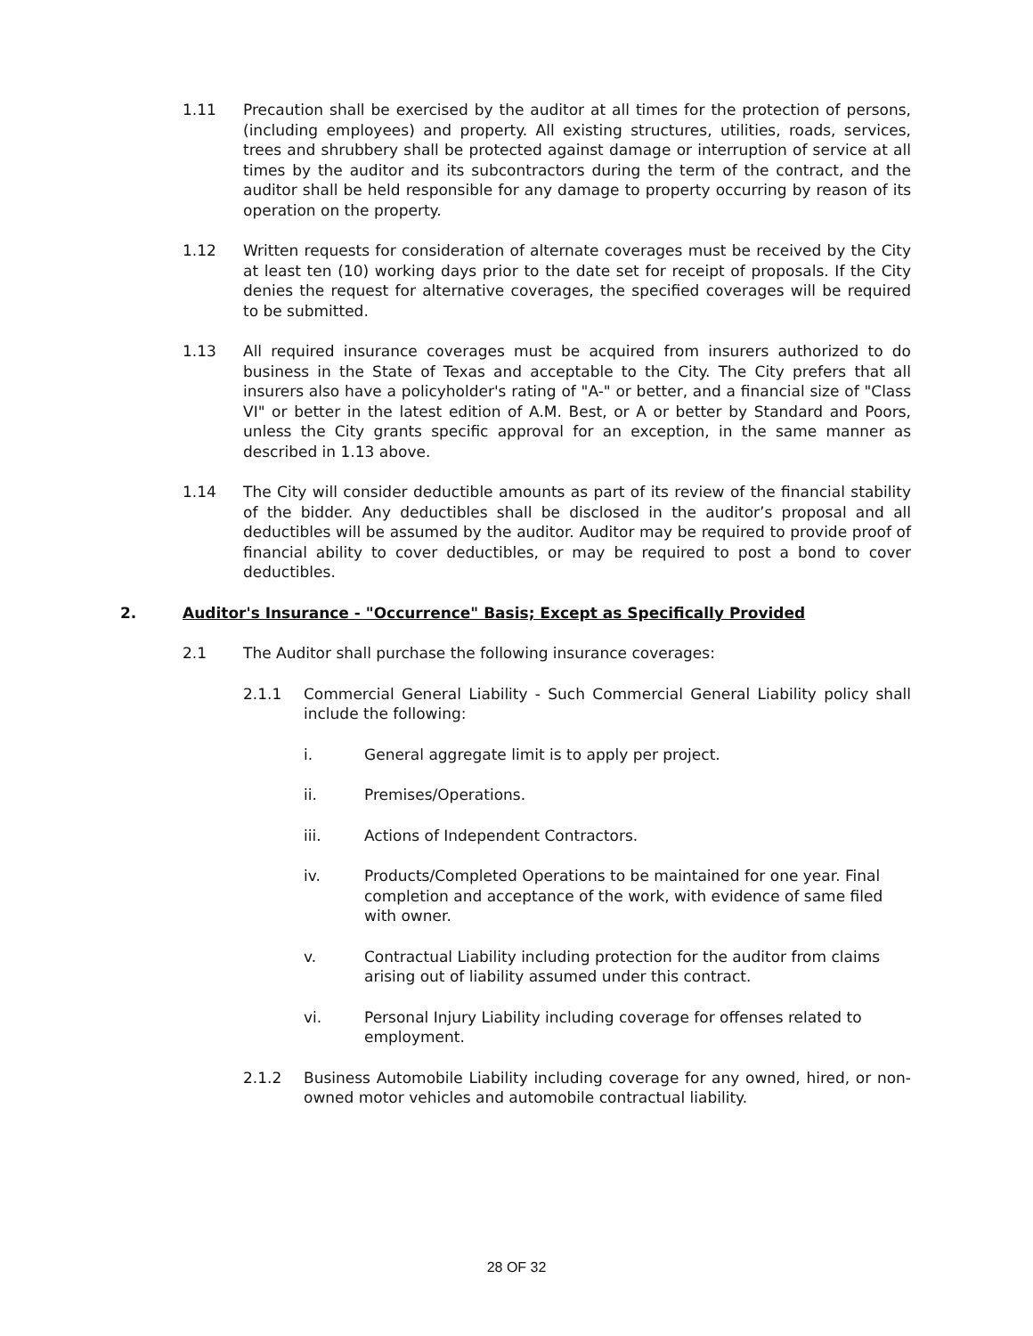1.11 Precaution shall be exercised by the auditor at all times for the protection of persons, (including employees) and property. All existing structures, utilities, roads, services, trees and shrubbery shall be protected against damage or interruption of service at all times by the auditor and its subcontractors during the term of the contract, and the auditor shall be held responsible for any damage to property occurring by reason of its operation on the property.
1.12 Written requests for consideration of alternate coverages must be received by the City at least ten (10) working days prior to the date set for receipt of proposals. If the City denies the request for alternative coverages, the specified coverages will be required to be submitted.
1.13 All required insurance coverages must be acquired from insurers authorized to do business in the State of Texas and acceptable to the City. The City prefers that all insurers also have a policyholder's rating of "A-" or better, and a financial size of "Class VI" or better in the latest edition of A.M. Best, or A or better by Standard and Poors, unless the City grants specific approval for an exception, in the same manner as described in 1.13 above.
1.14 The City will consider deductible amounts as part of its review of the financial stability of the bidder. Any deductibles shall be disclosed in the auditor’s proposal and all deductibles will be assumed by the auditor. Auditor may be required to provide proof of financial ability to cover deductibles, or may be required to post a bond to cover deductibles.
2. Auditor's Insurance - "Occurrence" Basis; Except as Specifically Provided
2.1 The Auditor shall purchase the following insurance coverages:
2.1.1 Commercial General Liability - Such Commercial General Liability policy shall include the following:
i. General aggregate limit is to apply per project.
ii. Premises/Operations.
iii. Actions of Independent Contractors.
iv. Products/Completed Operations to be maintained for one year. Final completion and acceptance of the work, with evidence of same filed with owner.
v. Contractual Liability including protection for the auditor from claims arising out of liability assumed under this contract.
vi. Personal Injury Liability including coverage for offenses related to employment.
2.1.2 Business Automobile Liability including coverage for any owned, hired, or non-owned motor vehicles and automobile contractual liability.
28 OF 32